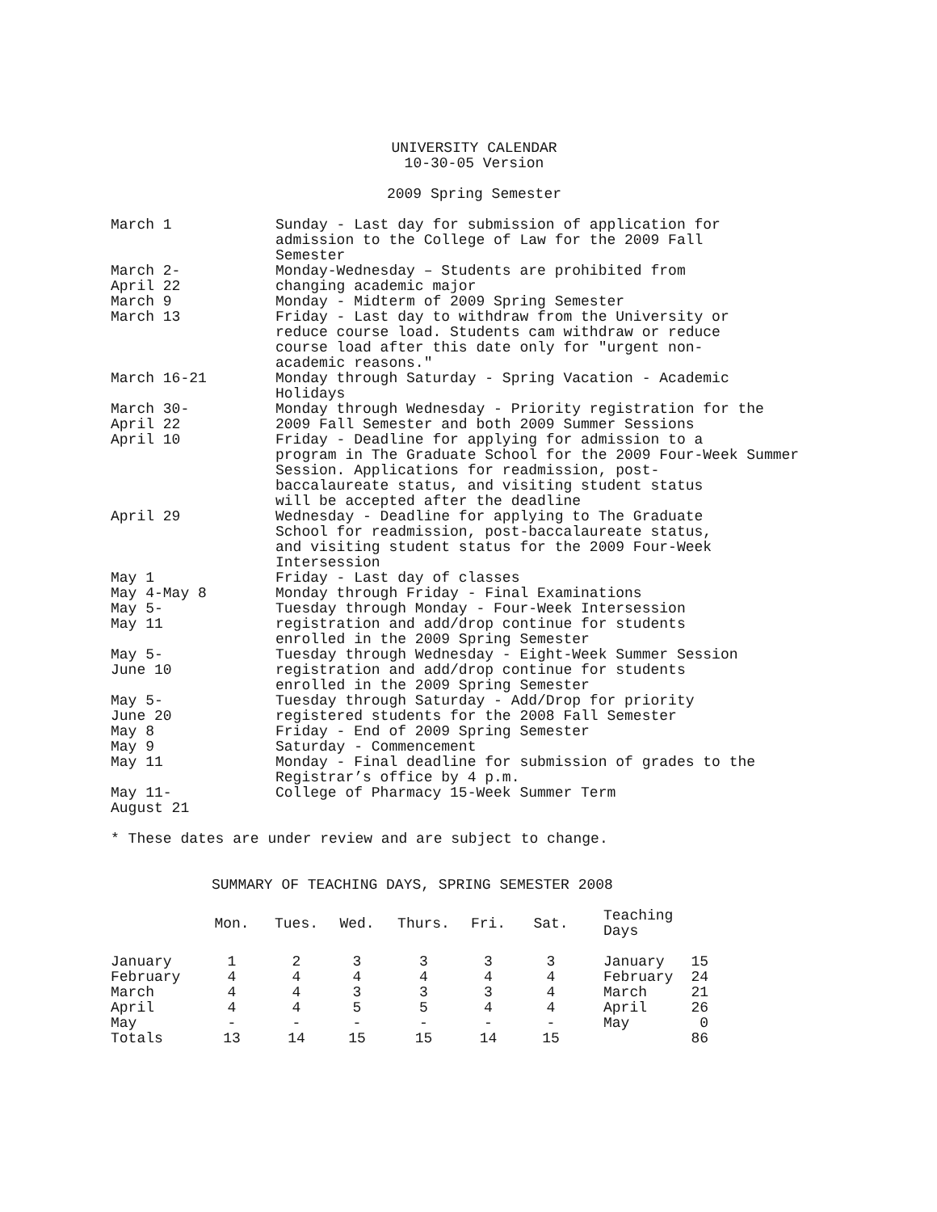UNIVERSITY CALENDAR
10-30-05 Version
2009 Spring Semester
March 1 Sunday - Last day for submission of application for
admission to the College of Law for the 2009 Fall
Semester
March 2-
April 22
Monday-Wednesday – Students are prohibited from
changing academic major
March 9 Monday - Midterm of 2009 Spring Semester
March 13 Friday - Last day to withdraw from the University or
reduce course load. Students cam withdraw or reduce
course load after this date only for "urgent non-
academic reasons."
March 16-21 Monday through Saturday - Spring Vacation - Academic
Holidays
March 30-
April 22
Monday through Wednesday - Priority registration for the
2009 Fall Semester and both 2009 Summer Sessions
April 10 Friday - Deadline for applying for admission to a
program in The Graduate School for the 2009 Four-Week Summer
Session. Applications for readmission, post-
baccalaureate status, and visiting student status
will be accepted after the deadline
April 29 Wednesday - Deadline for applying to The Graduate
School for readmission, post-baccalaureate status,
and visiting student status for the 2009 Four-Week
Intersession
May 1 Friday - Last day of classes
May 4-May 8 Monday through Friday - Final Examinations
May 5-
May 11
Tuesday through Monday - Four-Week Intersession
registration and add/drop continue for students
enrolled in the 2009 Spring Semester
May 5-
June 10
Tuesday through Wednesday - Eight-Week Summer Session
registration and add/drop continue for students
enrolled in the 2009 Spring Semester
May 5-
June 20
Tuesday through Saturday - Add/Drop for priority
registered students for the 2008 Fall Semester
May 8 Friday - End of 2009 Spring Semester
May 9 Saturday - Commencement
May 11 Monday - Final deadline for submission of grades to the
Registrar’s office by 4 p.m.
May 11-
August 21
College of Pharmacy 15-Week Summer Term
* These dates are under review and are subject to change.
SUMMARY OF TEACHING DAYS, SPRING SEMESTER 2008
| | Mon. | Tues. | Wed. | Thurs. | Fri. | Sat. | Teaching Days | |
| --- | --- | --- | --- | --- | --- | --- | --- | --- |
| January | 1 | 2 | 3 | 3 | 3 | 3 | January | 15 |
| February | 4 | 4 | 4 | 4 | 4 | 4 | February | 24 |
| March | 4 | 4 | 3 | 3 | 3 | 4 | March | 21 |
| April | 4 | 4 | 5 | 5 | 4 | 4 | April | 26 |
| May | - | - | - | - | - | - | May | 0 |
| Totals | 13 | 14 | 15 | 15 | 14 | 15 | | 86 |